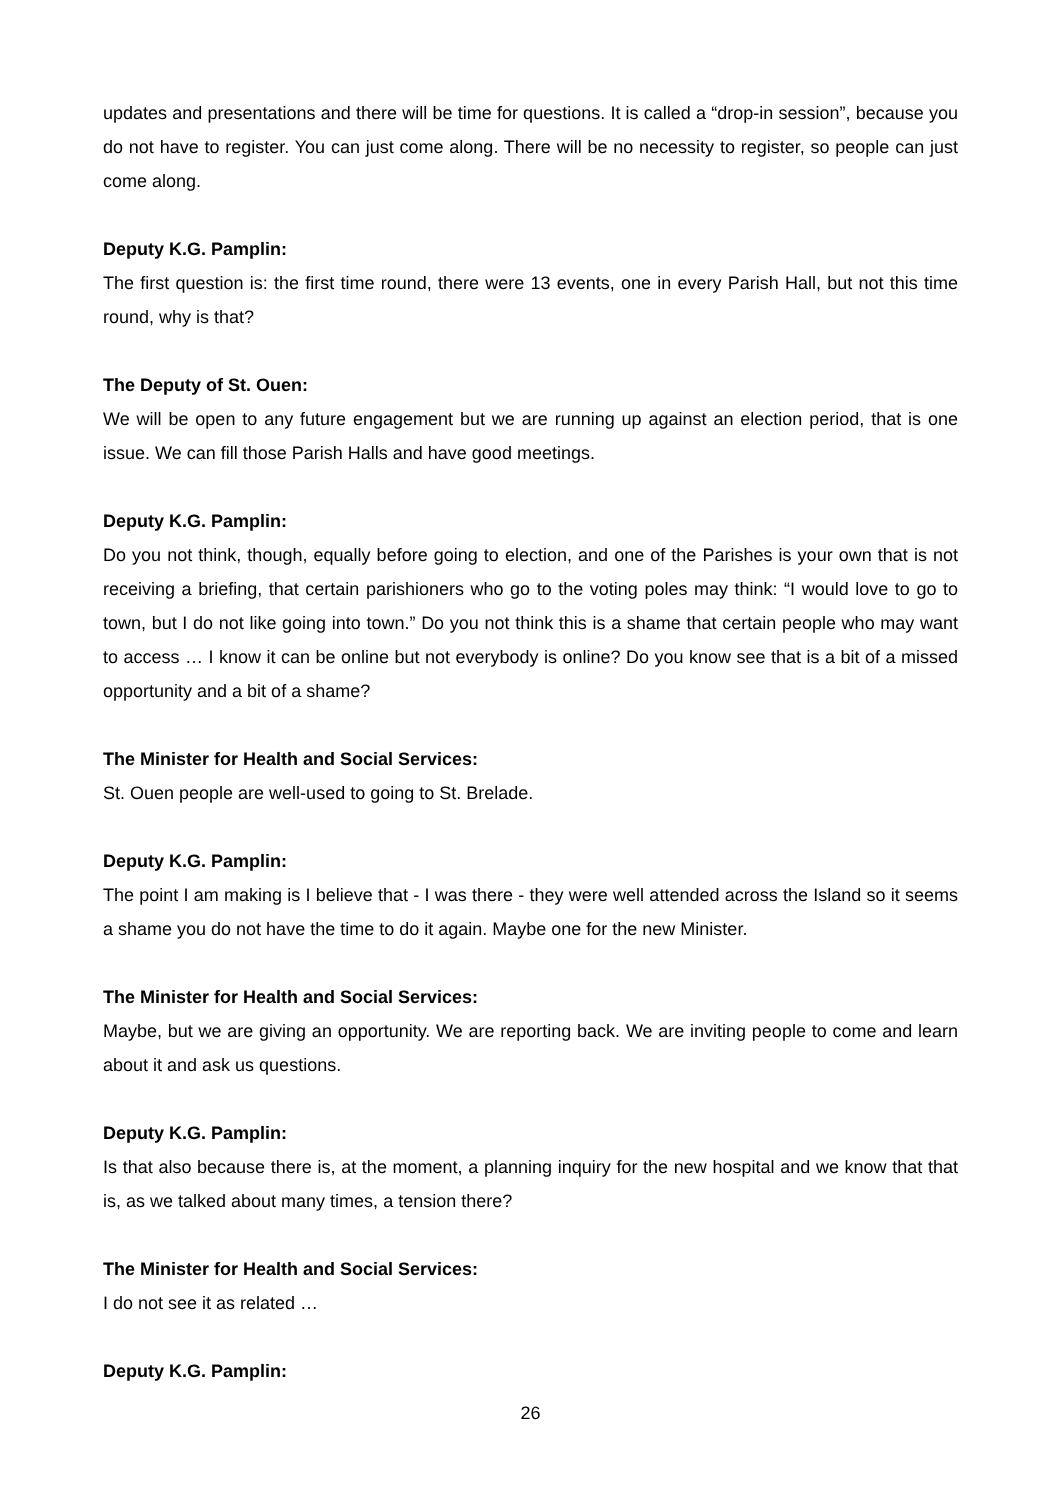updates and presentations and there will be time for questions. It is called a “drop-in session”, because you do not have to register. You can just come along. There will be no necessity to register, so people can just come along.
Deputy K.G. Pamplin:
The first question is: the first time round, there were 13 events, one in every Parish Hall, but not this time round, why is that?
The Deputy of St. Ouen:
We will be open to any future engagement but we are running up against an election period, that is one issue. We can fill those Parish Halls and have good meetings.
Deputy K.G. Pamplin:
Do you not think, though, equally before going to election, and one of the Parishes is your own that is not receiving a briefing, that certain parishioners who go to the voting poles may think: “I would love to go to town, but I do not like going into town.” Do you not think this is a shame that certain people who may want to access … I know it can be online but not everybody is online? Do you know see that is a bit of a missed opportunity and a bit of a shame?
The Minister for Health and Social Services:
St. Ouen people are well-used to going to St. Brelade.
Deputy K.G. Pamplin:
The point I am making is I believe that - I was there - they were well attended across the Island so it seems a shame you do not have the time to do it again. Maybe one for the new Minister.
The Minister for Health and Social Services:
Maybe, but we are giving an opportunity. We are reporting back. We are inviting people to come and learn about it and ask us questions.
Deputy K.G. Pamplin:
Is that also because there is, at the moment, a planning inquiry for the new hospital and we know that that is, as we talked about many times, a tension there?
The Minister for Health and Social Services:
I do not see it as related …
Deputy K.G. Pamplin:
26